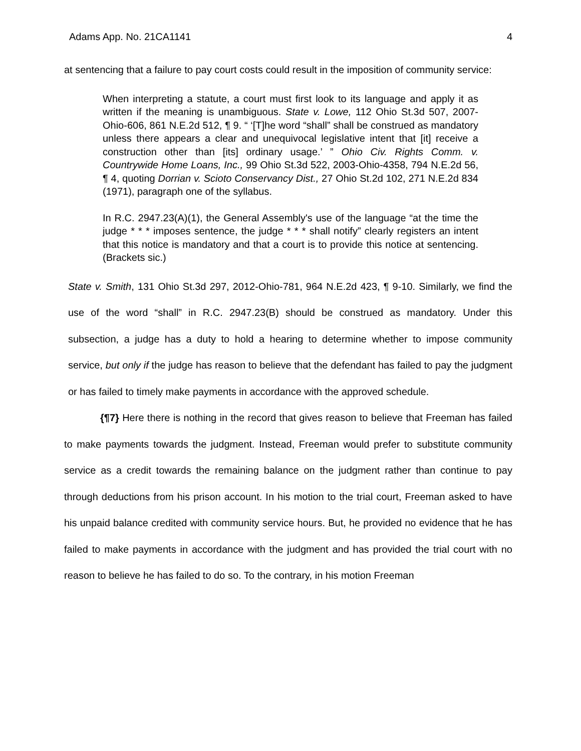Adams App. No. 21CA1141 4
at sentencing that a failure to pay court costs could result in the imposition of community service:
When interpreting a statute, a court must first look to its language and apply it as written if the meaning is unambiguous. State v. Lowe, 112 Ohio St.3d 507, 2007-Ohio-606, 861 N.E.2d 512, ¶ 9. “ ‘[T]he word “shall” shall be construed as mandatory unless there appears a clear and unequivocal legislative intent that [it] receive a construction other than [its] ordinary usage.’ ” Ohio Civ. Rights Comm. v. Countrywide Home Loans, Inc., 99 Ohio St.3d 522, 2003-Ohio-4358, 794 N.E.2d 56, ¶ 4, quoting Dorrian v. Scioto Conservancy Dist., 27 Ohio St.2d 102, 271 N.E.2d 834 (1971), paragraph one of the syllabus.
In R.C. 2947.23(A)(1), the General Assembly's use of the language “at the time the judge * * * imposes sentence, the judge * * * shall notify” clearly registers an intent that this notice is mandatory and that a court is to provide this notice at sentencing. (Brackets sic.)
State v. Smith, 131 Ohio St.3d 297, 2012-Ohio-781, 964 N.E.2d 423, ¶ 9-10. Similarly, we find the use of the word “shall” in R.C. 2947.23(B) should be construed as mandatory. Under this subsection, a judge has a duty to hold a hearing to determine whether to impose community service, but only if the judge has reason to believe that the defendant has failed to pay the judgment or has failed to timely make payments in accordance with the approved schedule.
{¶7} Here there is nothing in the record that gives reason to believe that Freeman has failed to make payments towards the judgment. Instead, Freeman would prefer to substitute community service as a credit towards the remaining balance on the judgment rather than continue to pay through deductions from his prison account. In his motion to the trial court, Freeman asked to have his unpaid balance credited with community service hours. But, he provided no evidence that he has failed to make payments in accordance with the judgment and has provided the trial court with no reason to believe he has failed to do so. To the contrary, in his motion Freeman